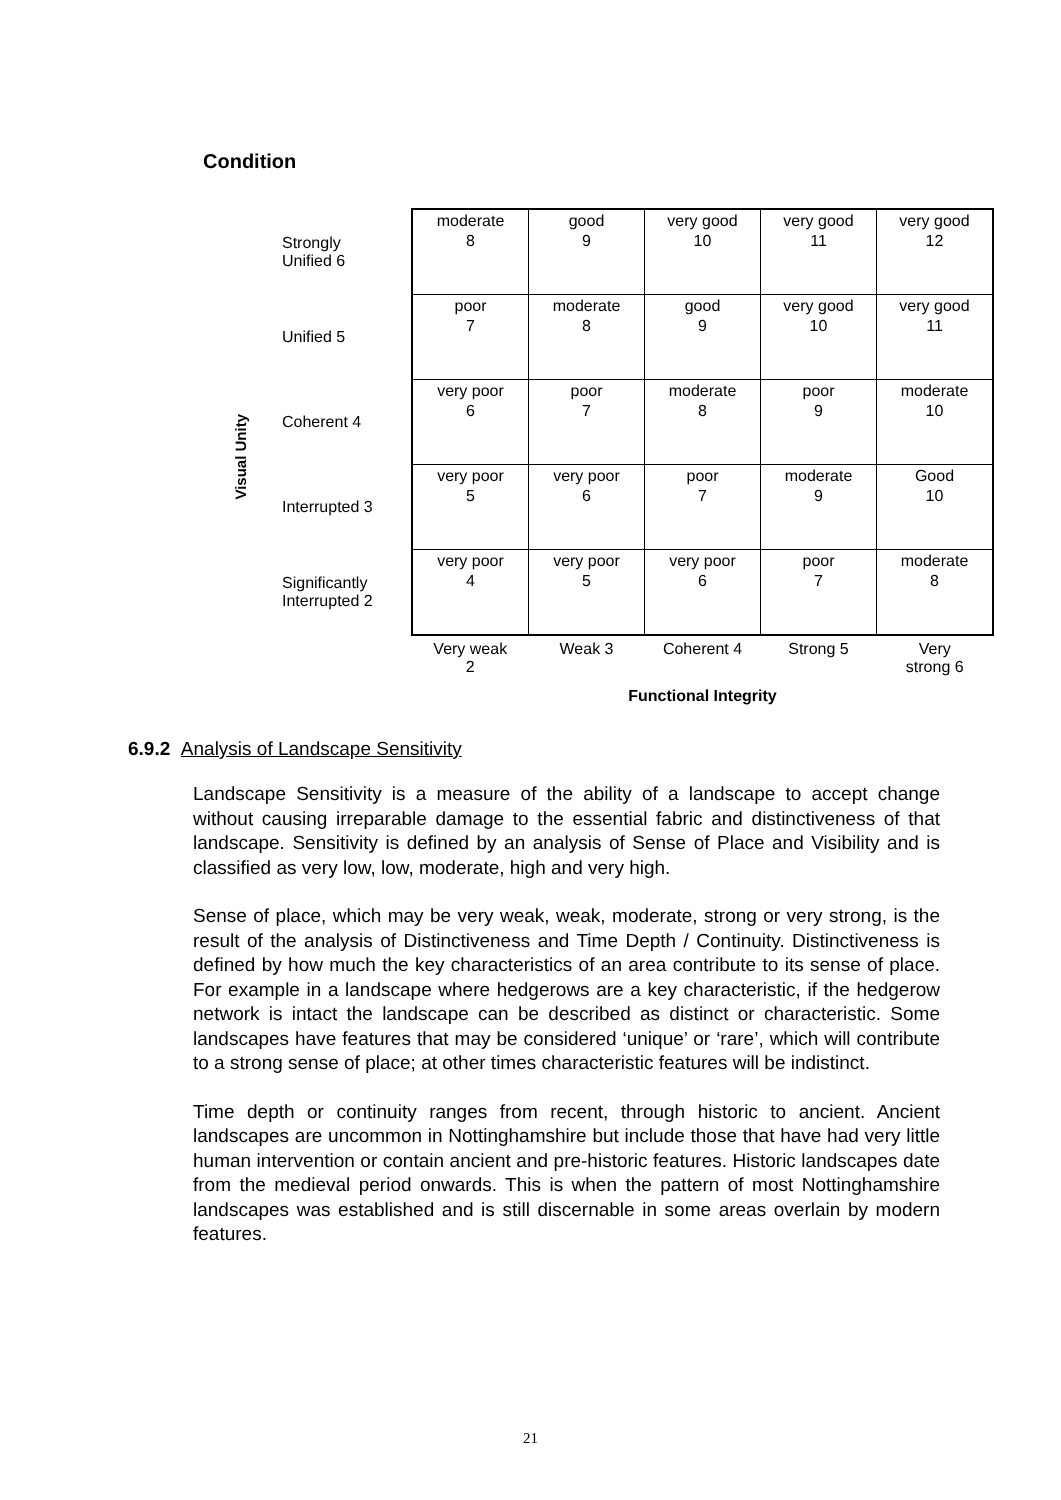Condition
Visual Unity
| Strongly Unified 6 | moderate 8 | good 9 | very good 10 | very good 11 | very good 12 |
| Unified 5 | poor 7 | moderate 8 | good 9 | very good 10 | very good 11 |
| Coherent 4 | very poor 6 | poor 7 | moderate 8 | poor 9 | moderate 10 |
| Interrupted 3 | very poor 5 | very poor 6 | poor 7 | moderate 9 | Good 10 |
| Significantly Interrupted 2 | very poor 4 | very poor 5 | very poor 6 | poor 7 | moderate 8 |
| | Very weak 2 | Weak 3 | Coherent 4 | Strong 5 | Very strong 6 |
| | Functional Integrity | | | | |
6.9.2 Analysis of Landscape Sensitivity
Landscape Sensitivity is a measure of the ability of a landscape to accept change without causing irreparable damage to the essential fabric and distinctiveness of that landscape. Sensitivity is defined by an analysis of Sense of Place and Visibility and is classified as very low, low, moderate, high and very high.
Sense of place, which may be very weak, weak, moderate, strong or very strong, is the result of the analysis of Distinctiveness and Time Depth / Continuity. Distinctiveness is defined by how much the key characteristics of an area contribute to its sense of place. For example in a landscape where hedgerows are a key characteristic, if the hedgerow network is intact the landscape can be described as distinct or characteristic. Some landscapes have features that may be considered ‘unique’ or ‘rare’, which will contribute to a strong sense of place; at other times characteristic features will be indistinct.
Time depth or continuity ranges from recent, through historic to ancient. Ancient landscapes are uncommon in Nottinghamshire but include those that have had very little human intervention or contain ancient and pre-historic features. Historic landscapes date from the medieval period onwards. This is when the pattern of most Nottinghamshire landscapes was established and is still discernable in some areas overlain by modern features.
21